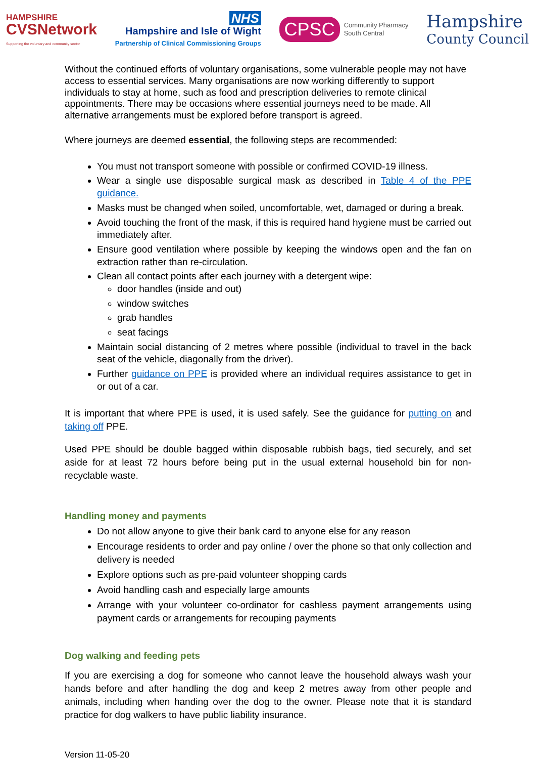HAMPSHIRE
CVSNetwork
Supporting the voluntary and community sector
NHS
Hampshire and Isle of Wight
Partnership of Clinical Commissioning Groups
CPSC Community Pharmacy
South Central
Hampshire
County Council
Without the continued efforts of voluntary organisations, some vulnerable people may not have access to essential services. Many organisations are now working differently to support individuals to stay at home, such as food and prescription deliveries to remote clinical appointments. There may be occasions where essential journeys need to be made. All alternative arrangements must be explored before transport is agreed.
Where journeys are deemed essential, the following steps are recommended:
You must not transport someone with possible or confirmed COVID-19 illness.
Wear a single use disposable surgical mask as described in Table 4 of the PPE guidance.
Masks must be changed when soiled, uncomfortable, wet, damaged or during a break.
Avoid touching the front of the mask, if this is required hand hygiene must be carried out immediately after.
Ensure good ventilation where possible by keeping the windows open and the fan on extraction rather than re-circulation.
Clean all contact points after each journey with a detergent wipe:
door handles (inside and out)
window switches
grab handles
seat facings
Maintain social distancing of 2 metres where possible (individual to travel in the back seat of the vehicle, diagonally from the driver).
Further guidance on PPE is provided where an individual requires assistance to get in or out of a car.
It is important that where PPE is used, it is used safely. See the guidance for putting on and taking off PPE.
Used PPE should be double bagged within disposable rubbish bags, tied securely, and set aside for at least 72 hours before being put in the usual external household bin for non-recyclable waste.
Handling money and payments
Do not allow anyone to give their bank card to anyone else for any reason
Encourage residents to order and pay online / over the phone so that only collection and delivery is needed
Explore options such as pre-paid volunteer shopping cards
Avoid handling cash and especially large amounts
Arrange with your volunteer co-ordinator for cashless payment arrangements using payment cards or arrangements for recouping payments
Dog walking and feeding pets
If you are exercising a dog for someone who cannot leave the household always wash your hands before and after handling the dog and keep 2 metres away from other people and animals, including when handing over the dog to the owner. Please note that it is standard practice for dog walkers to have public liability insurance.
Version 11-05-20